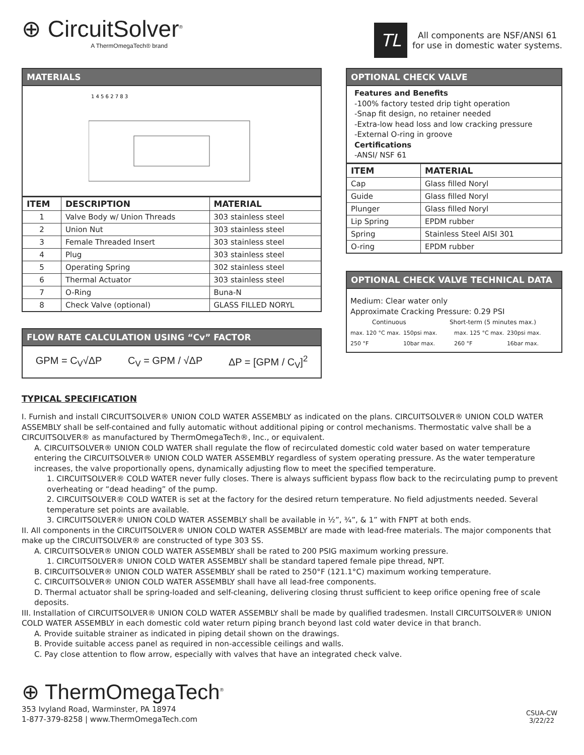⊕ CircuitSolver<sup>®</sup>
A ThermOmegaTech® brand
TL
All components are NSF/ANSI 61
for use in domestic water systems.
MATERIALS
1 4 5 6 2 7 8 3
| ITEM | DESCRIPTION | MATERIAL |
| --- | --- | --- |
| 1 | Valve Body w/ Union Threads | 303 stainless steel |
| 2 | Union Nut | 303 stainless steel |
| 3 | Female Threaded Insert | 303 stainless steel |
| 4 | Plug | 303 stainless steel |
| 5 | Operating Spring | 302 stainless steel |
| 6 | Thermal Actuator | 303 stainless steel |
| 7 | O-Ring | Buna-N |
| 8 | Check Valve (optional) | GLASS FILLED NORYL |
FLOW RATE CALCULATION USING “Cv” FACTOR
GPM = C<sub>V</sub>√ΔP C<sub>V</sub> = GPM / √ΔP ΔP = [GPM / C<sub>V</sub>]<sup>2</sup>
OPTIONAL CHECK VALVE
Features and Benefits
-100% factory tested drip tight operation
-Snap fit design, no retainer needed
-Extra-low head loss and low cracking pressure
-External O-ring in groove
Certifications
-ANSI/ NSF 61
| ITEM | MATERIAL |
| --- | --- |
| Cap | Glass filled Noryl |
| Guide | Glass filled Noryl |
| Plunger | Glass filled Noryl |
| Lip Spring | EPDM rubber |
| Spring | Stainless Steel AISI 301 |
| O-ring | EPDM rubber |
OPTIONAL CHECK VALVE TECHNICAL DATA
Medium: Clear water only
Approximate Cracking Pressure: 0.29 PSI
Continuous Short-term (5 minutes max.)
max. 120 °C max. 250 °F 150psi max. 10bar max. max. 125 °C max. 260 °F 230psi max. 16bar max.
TYPICAL SPECIFICATION
I. Furnish and install CIRCUITSOLVER® UNION COLD WATER ASSEMBLY as indicated on the plans. CIRCUITSOLVER® UNION COLD WATER ASSEMBLY shall be self-contained and fully automatic without additional piping or control mechanisms. Thermostatic valve shall be a CIRCUITSOLVER® as manufactured by ThermOmegaTech®, Inc., or equivalent.
A. CIRCUITSOLVER® UNION COLD WATER shall regulate the flow of recirculated domestic cold water based on water temperature entering the CIRCUITSOLVER® UNION COLD WATER ASSEMBLY regardless of system operating pressure. As the water temperature increases, the valve proportionally opens, dynamically adjusting flow to meet the specified temperature.
1. CIRCUITSOLVER® COLD WATER never fully closes. There is always sufficient bypass flow back to the recirculating pump to prevent overheating or “dead heading” of the pump.
2. CIRCUITSOLVER® COLD WATER is set at the factory for the desired return temperature. No field adjustments needed. Several temperature set points are available.
3. CIRCUITSOLVER® UNION COLD WATER ASSEMBLY shall be available in ½”, ¾”, & 1” with FNPT at both ends.
II. All components in the CIRCUITSOLVER® UNION COLD WATER ASSEMBLY are made with lead-free materials. The major components that make up the CIRCUITSOLVER® are constructed of type 303 SS.
A. CIRCUITSOLVER® UNION COLD WATER ASSEMBLY shall be rated to 200 PSIG maximum working pressure.
1. CIRCUITSOLVER® UNION COLD WATER ASSEMBLY shall be standard tapered female pipe thread, NPT.
B. CIRCUITSOLVER® UNION COLD WATER ASSEMBLY shall be rated to 250°F (121.1°C) maximum working temperature.
C. CIRCUITSOLVER® UNION COLD WATER ASSEMBLY shall have all lead-free components.
D. Thermal actuator shall be spring-loaded and self-cleaning, delivering closing thrust sufficient to keep orifice opening free of scale deposits.
III. Installation of CIRCUITSOLVER® UNION COLD WATER ASSEMBLY shall be made by qualified tradesmen. Install CIRCUITSOLVER® UNION COLD WATER ASSEMBLY in each domestic cold water return piping branch beyond last cold water device in that branch.
A. Provide suitable strainer as indicated in piping detail shown on the drawings.
B. Provide suitable access panel as required in non-accessible ceilings and walls.
C. Pay close attention to flow arrow, especially with valves that have an integrated check valve.
⊕ ThermOmegaTech<sup>®</sup>
353 Ivyland Road, Warminster, PA 18974
1-877-379-8258 | www.ThermOmegaTech.com
CSUA-CW
3/22/22